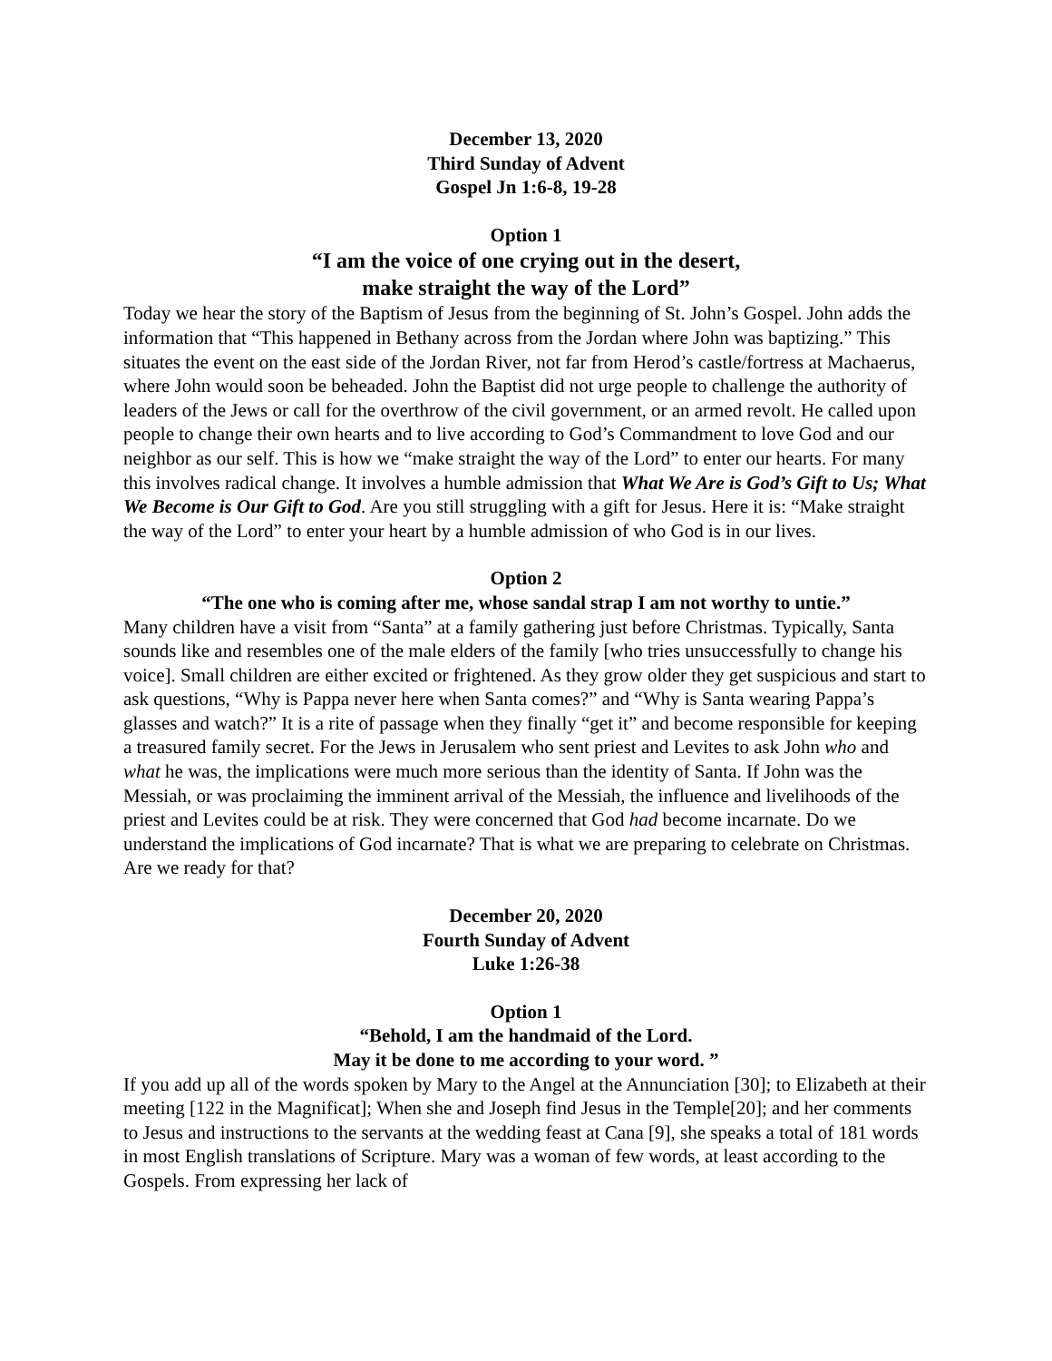December 13, 2020
Third Sunday of Advent
Gospel Jn 1:6-8, 19-28
Option 1
“I am the voice of one crying out in the desert,
make straight the way of the Lord”
Today we hear the story of the Baptism of Jesus from the beginning of St. John’s Gospel. John adds the information that “This happened in Bethany across from the Jordan where John was baptizing.” This situates the event on the east side of the Jordan River, not far from Herod’s castle/fortress at Machaerus, where John would soon be beheaded. John the Baptist did not urge people to challenge the authority of leaders of the Jews or call for the overthrow of the civil government, or an armed revolt. He called upon people to change their own hearts and to live according to God’s Commandment to love God and our neighbor as our self. This is how we “make straight the way of the Lord” to enter our hearts. For many this involves radical change. It involves a humble admission that What We Are is God’s Gift to Us; What We Become is Our Gift to God. Are you still struggling with a gift for Jesus. Here it is: “Make straight the way of the Lord” to enter your heart by a humble admission of who God is in our lives.
Option 2
“The one who is coming after me, whose sandal strap I am not worthy to untie.”
Many children have a visit from “Santa” at a family gathering just before Christmas. Typically, Santa sounds like and resembles one of the male elders of the family [who tries unsuccessfully to change his voice]. Small children are either excited or frightened. As they grow older they get suspicious and start to ask questions, “Why is Pappa never here when Santa comes?” and “Why is Santa wearing Pappa’s glasses and watch?” It is a rite of passage when they finally “get it” and become responsible for keeping a treasured family secret. For the Jews in Jerusalem who sent priest and Levites to ask John who and what he was, the implications were much more serious than the identity of Santa. If John was the Messiah, or was proclaiming the imminent arrival of the Messiah, the influence and livelihoods of the priest and Levites could be at risk. They were concerned that God had become incarnate. Do we understand the implications of God incarnate? That is what we are preparing to celebrate on Christmas. Are we ready for that?
December 20, 2020
Fourth Sunday of Advent
Luke 1:26-38
Option 1
“Behold, I am the handmaid of the Lord.
May it be done to me according to your word. ”
If you add up all of the words spoken by Mary to the Angel at the Annunciation [30]; to Elizabeth at their meeting [122 in the Magnificat]; When she and Joseph find Jesus in the Temple[20]; and her comments to Jesus and instructions to the servants at the wedding feast at Cana [9], she speaks a total of 181 words in most English translations of Scripture. Mary was a woman of few words, at least according to the Gospels. From expressing her lack of